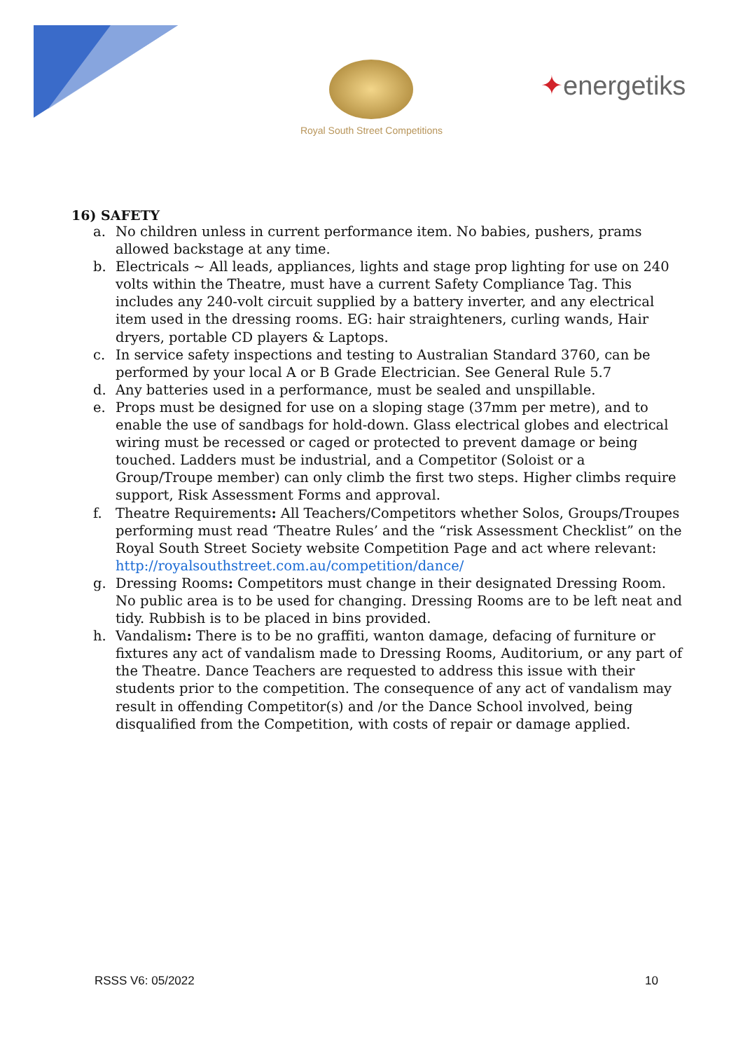✦energetiks
Royal South Street Competitions
16) SAFETY
a. No children unless in current performance item. No babies, pushers, prams allowed backstage at any time.
b. Electricals ~ All leads, appliances, lights and stage prop lighting for use on 240 volts within the Theatre, must have a current Safety Compliance Tag. This includes any 240-volt circuit supplied by a battery inverter, and any electrical item used in the dressing rooms. EG: hair straighteners, curling wands, Hair dryers, portable CD players & Laptops.
c. In service safety inspections and testing to Australian Standard 3760, can be performed by your local A or B Grade Electrician. See General Rule 5.7
d. Any batteries used in a performance, must be sealed and unspillable.
e. Props must be designed for use on a sloping stage (37mm per metre), and to enable the use of sandbags for hold-down. Glass electrical globes and electrical wiring must be recessed or caged or protected to prevent damage or being touched. Ladders must be industrial, and a Competitor (Soloist or a Group/Troupe member) can only climb the first two steps. Higher climbs require support, Risk Assessment Forms and approval.
f. Theatre Requirements: All Teachers/Competitors whether Solos, Groups/Troupes performing must read ‘Theatre Rules’ and the “risk Assessment Checklist” on the Royal South Street Society website Competition Page and act where relevant:
http://royalsouthstreet.com.au/competition/dance/
g. Dressing Rooms: Competitors must change in their designated Dressing Room. No public area is to be used for changing. Dressing Rooms are to be left neat and tidy. Rubbish is to be placed in bins provided.
h. Vandalism: There is to be no graffiti, wanton damage, defacing of furniture or fixtures any act of vandalism made to Dressing Rooms, Auditorium, or any part of the Theatre. Dance Teachers are requested to address this issue with their students prior to the competition. The consequence of any act of vandalism may result in offending Competitor(s) and /or the Dance School involved, being disqualified from the Competition, with costs of repair or damage applied.
RSSS V6: 05/2022 10